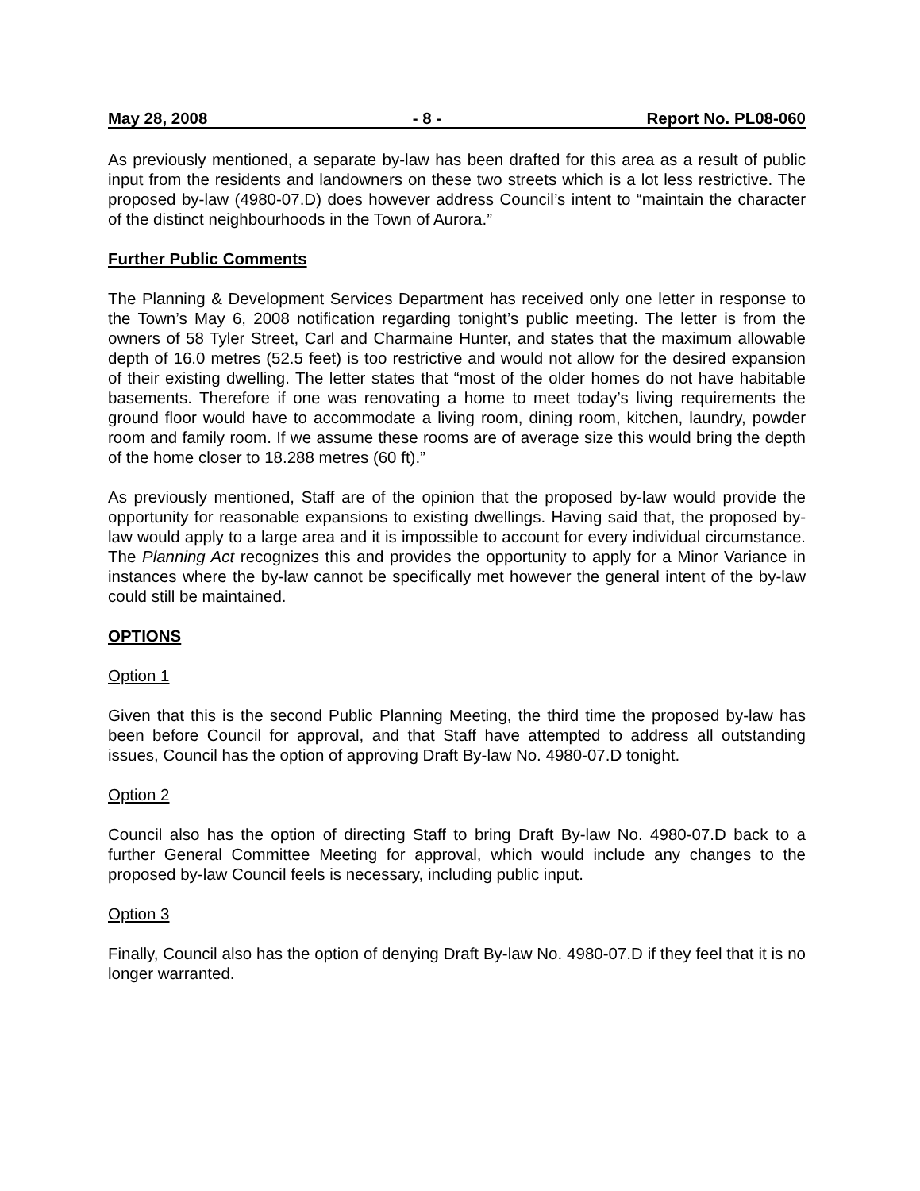May 28, 2008 - 8 - Report No. PL08-060
As previously mentioned, a separate by-law has been drafted for this area as a result of public input from the residents and landowners on these two streets which is a lot less restrictive. The proposed by-law (4980-07.D) does however address Council’s intent to “maintain the character of the distinct neighbourhoods in the Town of Aurora.”
Further Public Comments
The Planning & Development Services Department has received only one letter in response to the Town’s May 6, 2008 notification regarding tonight’s public meeting. The letter is from the owners of 58 Tyler Street, Carl and Charmaine Hunter, and states that the maximum allowable depth of 16.0 metres (52.5 feet) is too restrictive and would not allow for the desired expansion of their existing dwelling. The letter states that “most of the older homes do not have habitable basements. Therefore if one was renovating a home to meet today’s living requirements the ground floor would have to accommodate a living room, dining room, kitchen, laundry, powder room and family room. If we assume these rooms are of average size this would bring the depth of the home closer to 18.288 metres (60 ft).”
As previously mentioned, Staff are of the opinion that the proposed by-law would provide the opportunity for reasonable expansions to existing dwellings. Having said that, the proposed by-law would apply to a large area and it is impossible to account for every individual circumstance. The Planning Act recognizes this and provides the opportunity to apply for a Minor Variance in instances where the by-law cannot be specifically met however the general intent of the by-law could still be maintained.
OPTIONS
Option 1
Given that this is the second Public Planning Meeting, the third time the proposed by-law has been before Council for approval, and that Staff have attempted to address all outstanding issues, Council has the option of approving Draft By-law No. 4980-07.D tonight.
Option 2
Council also has the option of directing Staff to bring Draft By-law No. 4980-07.D back to a further General Committee Meeting for approval, which would include any changes to the proposed by-law Council feels is necessary, including public input.
Option 3
Finally, Council also has the option of denying Draft By-law No. 4980-07.D if they feel that it is no longer warranted.